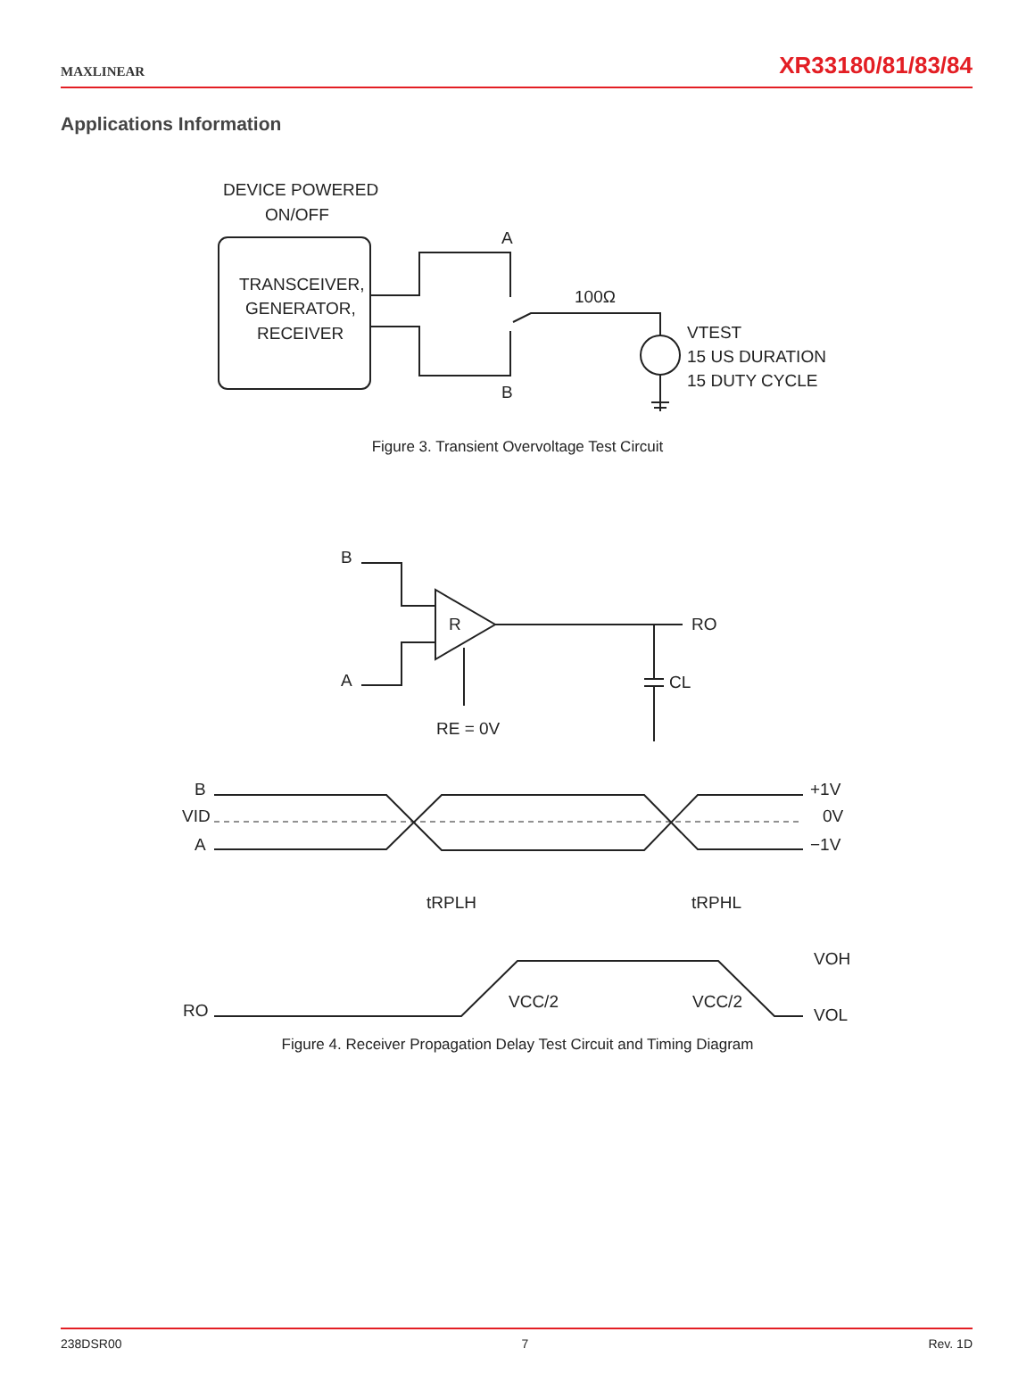MAXLINEAR XR33180/81/83/84
Applications Information
DEVICE POWERED
ON/OFF
TRANSCEIVER,
GENERATOR,
RECEIVER
A
B
100Ω
VTEST
15 US DURATION
15 DUTY CYCLE
Figure 3. Transient Overvoltage Test Circuit
B
A
R
RO
CL
RE = 0V
B
VID
A
+1V
0V
−1V
tRPLH
tRPHL
RO
VCC/2
VCC/2
VOH
VOL
Figure 4. Receiver Propagation Delay Test Circuit and Timing Diagram
238DSR00 7 Rev. 1D